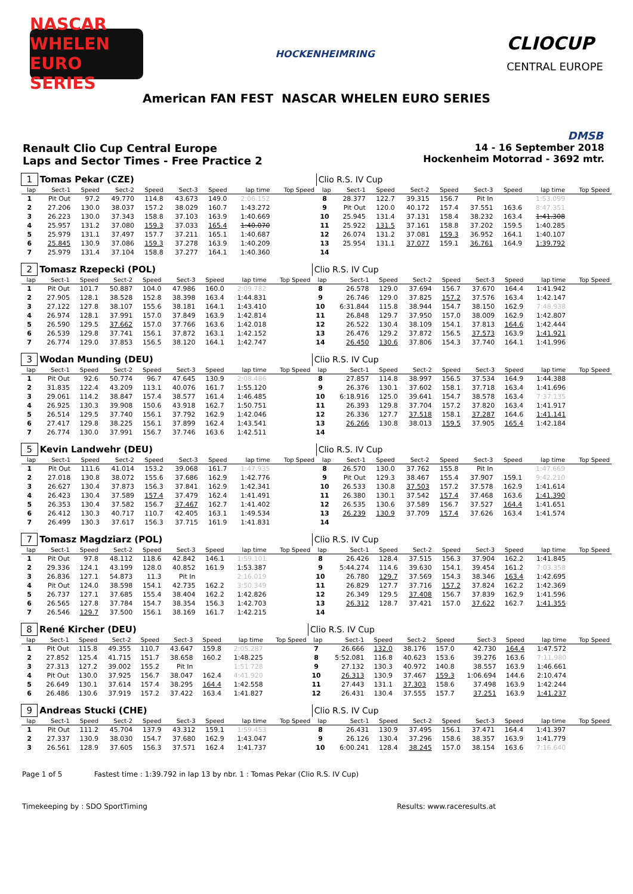NASCAR WHELEN EURO SERIES
HOCKENHEIMRING
CLIOCUP
CENTRAL EUROPE
American FAN FEST NASCAR WHELEN EURO SERIES
DMSB
Renault Clio Cup Central Europe
Laps and Sector Times - Free Practice 2
14 - 16 September 2018
Hockenheim Motorrad - 3692 mtr.
| 1 | Tomas Pekar (CZE) | | | | | | | | Clio R.S. IV Cup | | | | | | | | |
| lap | Sect-1 | Speed | Sect-2 | Speed | Sect-3 | Speed | lap time | Top Speed | lap | Sect-1 | Speed | Sect-2 | Speed | Sect-3 | Speed | lap time | Top Speed |
| 1 | Pit Out | 97.2 | 49.770 | 114.8 | 43.673 | 149.0 | 2:06.152 | | 8 | 28.377 | 122.7 | 39.315 | 156.7 | Pit In | | 1:53.099 | |
| 2 | 27.206 | 130.0 | 38.037 | 157.2 | 38.029 | 160.7 | 1:43.272 | | 9 | Pit Out | 120.0 | 40.172 | 157.4 | 37.551 | 163.6 | 8:47.351 | |
| 3 | 26.223 | 130.0 | 37.343 | 158.8 | 37.103 | 163.9 | 1:40.669 | | 10 | 25.945 | 131.4 | 37.131 | 158.4 | 38.232 | 163.4 | 1:41.308 | |
| 4 | 25.957 | 131.2 | 37.080 | 159.3 | 37.033 | 165.4 | 1:40.070 | | 11 | 25.922 | 131.5 | 37.161 | 158.8 | 37.202 | 159.5 | 1:40.285 | |
| 5 | 25.979 | 131.1 | 37.497 | 157.7 | 37.211 | 165.1 | 1:40.687 | | 12 | 26.074 | 131.2 | 37.081 | 159.3 | 36.952 | 164.1 | 1:40.107 | |
| 6 | 25.845 | 130.9 | 37.086 | 159.3 | 37.278 | 163.9 | 1:40.209 | | 13 | 25.954 | 131.1 | 37.077 | 159.1 | 36.761 | 164.9 | 1:39.792 | |
| 7 | 25.979 | 131.4 | 37.104 | 158.8 | 37.277 | 164.1 | 1:40.360 | | 14 | | | | | | | | |
| 2 | Tomasz Rzepecki (POL) | | | | | | | | Clio R.S. IV Cup | | | | | | | | |
| lap | Sect-1 | Speed | Sect-2 | Speed | Sect-3 | Speed | lap time | Top Speed | lap | Sect-1 | Speed | Sect-2 | Speed | Sect-3 | Speed | lap time | Top Speed |
| 1 | Pit Out | 101.7 | 50.887 | 104.0 | 47.986 | 160.0 | 2:09.782 | | 8 | 26.578 | 129.0 | 37.694 | 156.7 | 37.670 | 164.4 | 1:41.942 | |
| 2 | 27.905 | 128.1 | 38.528 | 152.8 | 38.398 | 163.4 | 1:44.831 | | 9 | 26.746 | 129.0 | 37.825 | 157.2 | 37.576 | 163.4 | 1:42.147 | |
| 3 | 27.122 | 127.8 | 38.107 | 155.6 | 38.181 | 164.1 | 1:43.410 | | 10 | 6:31.844 | 115.8 | 38.944 | 154.7 | 38.150 | 162.9 | 7:48.938 | |
| 4 | 26.974 | 128.1 | 37.991 | 157.0 | 37.849 | 163.9 | 1:42.814 | | 11 | 26.848 | 129.7 | 37.950 | 157.0 | 38.009 | 162.9 | 1:42.807 | |
| 5 | 26.590 | 129.5 | 37.662 | 157.0 | 37.766 | 163.6 | 1:42.018 | | 12 | 26.522 | 130.4 | 38.109 | 154.1 | 37.813 | 164.6 | 1:42.444 | |
| 6 | 26.539 | 129.8 | 37.741 | 156.1 | 37.872 | 163.1 | 1:42.152 | | 13 | 26.476 | 129.2 | 37.872 | 156.5 | 37.573 | 163.9 | 1:41.921 | |
| 7 | 26.774 | 129.0 | 37.853 | 156.5 | 38.120 | 164.1 | 1:42.747 | | 14 | 26.450 | 130.6 | 37.806 | 154.3 | 37.740 | 164.1 | 1:41.996 | |
| 3 | Wodan Munding (DEU) | | | | | | | | Clio R.S. IV Cup | | | | | | | | |
| lap | Sect-1 | Speed | Sect-2 | Speed | Sect-3 | Speed | lap time | Top Speed | lap | Sect-1 | Speed | Sect-2 | Speed | Sect-3 | Speed | lap time | Top Speed |
| 1 | Pit Out | 92.6 | 50.774 | 96.7 | 47.645 | 130.9 | 2:08.486 | | 8 | 27.857 | 114.8 | 38.997 | 156.5 | 37.534 | 164.9 | 1:44.388 | |
| 2 | 31.835 | 122.4 | 43.209 | 113.1 | 40.076 | 161.7 | 1:55.120 | | 9 | 26.376 | 130.1 | 37.602 | 158.1 | 37.718 | 163.4 | 1:41.696 | |
| 3 | 29.061 | 114.2 | 38.847 | 157.4 | 38.577 | 161.4 | 1:46.485 | | 10 | 6:18.916 | 125.0 | 39.641 | 154.7 | 38.578 | 163.4 | 7:37.135 | |
| 4 | 26.925 | 130.3 | 39.908 | 150.6 | 43.918 | 162.7 | 1:50.751 | | 11 | 26.393 | 129.8 | 37.704 | 157.2 | 37.820 | 163.4 | 1:41.917 | |
| 5 | 26.514 | 129.5 | 37.740 | 156.1 | 37.792 | 162.9 | 1:42.046 | | 12 | 26.336 | 127.7 | 37.518 | 158.1 | 37.287 | 164.6 | 1:41.141 | |
| 6 | 27.417 | 129.8 | 38.225 | 156.1 | 37.899 | 162.4 | 1:43.541 | | 13 | 26.266 | 130.8 | 38.013 | 159.5 | 37.905 | 165.4 | 1:42.184 | |
| 7 | 26.774 | 130.0 | 37.991 | 156.7 | 37.746 | 163.6 | 1:42.511 | | 14 | | | | | | | | |
| 5 | Kevin Landwehr (DEU) | | | | | | | | Clio R.S. IV Cup | | | | | | | | |
| lap | Sect-1 | Speed | Sect-2 | Speed | Sect-3 | Speed | lap time | Top Speed | lap | Sect-1 | Speed | Sect-2 | Speed | Sect-3 | Speed | lap time | Top Speed |
| 1 | Pit Out | 111.6 | 41.014 | 153.2 | 39.068 | 161.7 | 1:47.935 | | 8 | 26.570 | 130.0 | 37.762 | 155.8 | Pit In | | 1:47.669 | |
| 2 | 27.018 | 130.8 | 38.072 | 155.6 | 37.686 | 162.9 | 1:42.776 | | 9 | Pit Out | 129.3 | 38.467 | 155.4 | 37.907 | 159.1 | 9:42.210 | |
| 3 | 26.627 | 130.4 | 37.873 | 156.3 | 37.841 | 162.9 | 1:42.341 | | 10 | 26.533 | 130.8 | 37.503 | 157.2 | 37.578 | 162.9 | 1:41.614 | |
| 4 | 26.423 | 130.4 | 37.589 | 157.4 | 37.479 | 162.4 | 1:41.491 | | 11 | 26.380 | 130.1 | 37.542 | 157.4 | 37.468 | 163.6 | 1:41.390 | |
| 5 | 26.353 | 130.4 | 37.582 | 156.7 | 37.467 | 162.7 | 1:41.402 | | 12 | 26.535 | 130.6 | 37.589 | 156.7 | 37.527 | 164.4 | 1:41.651 | |
| 6 | 26.412 | 130.3 | 40.717 | 110.7 | 42.405 | 163.1 | 1:49.534 | | 13 | 26.239 | 130.9 | 37.709 | 157.4 | 37.626 | 163.4 | 1:41.574 | |
| 7 | 26.499 | 130.3 | 37.617 | 156.3 | 37.715 | 161.9 | 1:41.831 | | 14 | | | | | | | | |
| 7 | Tomasz Magdziarz (POL) | | | | | | | | Clio R.S. IV Cup | | | | | | | | |
| lap | Sect-1 | Speed | Sect-2 | Speed | Sect-3 | Speed | lap time | Top Speed | lap | Sect-1 | Speed | Sect-2 | Speed | Sect-3 | Speed | lap time | Top Speed |
| 1 | Pit Out | 97.8 | 48.112 | 118.6 | 42.842 | 146.1 | 1:59.101 | | 8 | 26.426 | 128.4 | 37.515 | 156.3 | 37.904 | 162.2 | 1:41.845 | |
| 2 | 29.336 | 124.1 | 43.199 | 128.0 | 40.852 | 161.9 | 1:53.387 | | 9 | 5:44.274 | 114.6 | 39.630 | 154.1 | 39.454 | 161.2 | 7:03.358 | |
| 3 | 26.836 | 127.1 | 54.873 | 11.3 | Pit In | | 2:16.019 | | 10 | 26.780 | 129.7 | 37.569 | 154.3 | 38.346 | 163.4 | 1:42.695 | |
| 4 | Pit Out | 124.0 | 38.598 | 154.1 | 42.735 | 162.2 | 3:50.349 | | 11 | 26.829 | 127.7 | 37.716 | 157.2 | 37.824 | 162.2 | 1:42.369 | |
| 5 | 26.737 | 127.1 | 37.685 | 155.4 | 38.404 | 162.2 | 1:42.826 | | 12 | 26.349 | 129.5 | 37.408 | 156.7 | 37.839 | 162.9 | 1:41.596 | |
| 6 | 26.565 | 127.8 | 37.784 | 154.7 | 38.354 | 156.3 | 1:42.703 | | 13 | 26.312 | 128.7 | 37.421 | 157.0 | 37.622 | 162.7 | 1:41.355 | |
| 7 | 26.546 | 129.7 | 37.500 | 156.1 | 38.169 | 161.7 | 1:42.215 | | 14 | | | | | | | | |
| 8 | René Kircher (DEU) | | | | | | | | Clio R.S. IV Cup | | | | | | | | |
| lap | Sect-1 | Speed | Sect-2 | Speed | Sect-3 | Speed | lap time | Top Speed | lap | Sect-1 | Speed | Sect-2 | Speed | Sect-3 | Speed | lap time | Top Speed |
| 1 | Pit Out | 115.8 | 49.355 | 110.7 | 43.647 | 159.8 | 2:05.287 | | 7 | 26.666 | 132.0 | 38.176 | 157.0 | 42.730 | 164.4 | 1:47.572 | |
| 2 | 27.852 | 125.4 | 41.715 | 151.7 | 38.658 | 160.2 | 1:48.225 | | 8 | 5:52.081 | 116.8 | 40.623 | 153.6 | 39.276 | 163.6 | 7:11.980 | |
| 3 | 27.313 | 127.2 | 39.002 | 155.2 | Pit In | | 1:51.728 | | 9 | 27.132 | 130.3 | 40.972 | 140.8 | 38.557 | 163.9 | 1:46.661 | |
| 4 | Pit Out | 130.0 | 37.925 | 156.7 | 38.047 | 162.4 | 4:41.920 | | 10 | 26.313 | 130.9 | 37.467 | 159.3 | 1:06.694 | 144.6 | 2:10.474 | |
| 5 | 26.649 | 130.1 | 37.614 | 157.4 | 38.295 | 164.4 | 1:42.558 | | 11 | 27.443 | 131.1 | 37.303 | 158.6 | 37.498 | 163.9 | 1:42.244 | |
| 6 | 26.486 | 130.6 | 37.919 | 157.2 | 37.422 | 163.4 | 1:41.827 | | 12 | 26.431 | 130.4 | 37.555 | 157.7 | 37.251 | 163.9 | 1:41.237 | |
| 9 | Andreas Stucki (CHE) | | | | | | | | Clio R.S. IV Cup | | | | | | | | |
| lap | Sect-1 | Speed | Sect-2 | Speed | Sect-3 | Speed | lap time | Top Speed | lap | Sect-1 | Speed | Sect-2 | Speed | Sect-3 | Speed | lap time | Top Speed |
| 1 | Pit Out | 111.2 | 45.704 | 137.9 | 43.312 | 159.1 | 1:59.453 | | 8 | 26.431 | 130.9 | 37.495 | 156.1 | 37.471 | 164.4 | 1:41.397 | |
| 2 | 27.337 | 130.9 | 38.030 | 154.7 | 37.680 | 162.9 | 1:43.047 | | 9 | 26.126 | 130.4 | 37.296 | 158.6 | 38.357 | 163.9 | 1:41.779 | |
| 3 | 26.561 | 128.9 | 37.605 | 156.3 | 37.571 | 162.4 | 1:41.737 | | 10 | 6:00.241 | 128.4 | 38.245 | 157.0 | 38.154 | 163.6 | 7:16.640 | |
Page 1 of 5 Fastest time : 1:39.792 in lap 13 by nbr. 1 : Tomas Pekar (Clio R.S. IV Cup)
Timekeeping by : SDO SportTiming Results: www.raceresults.at